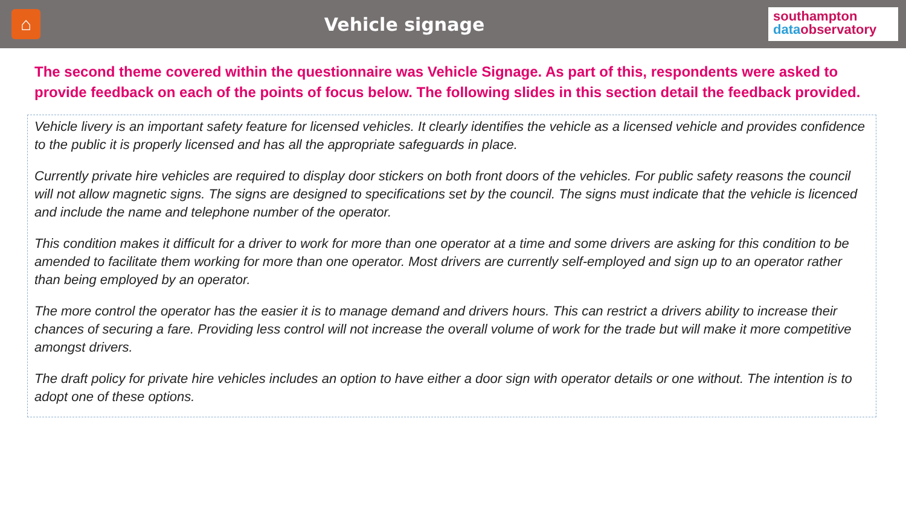⌂
Vehicle signage
southampton
data observatory
The second theme covered within the questionnaire was Vehicle Signage. As part of this, respondents were asked to provide feedback on each of the points of focus below. The following slides in this section detail the feedback provided.
Vehicle livery is an important safety feature for licensed vehicles. It clearly identifies the vehicle as a licensed vehicle and provides confidence to the public it is properly licensed and has all the appropriate safeguards in place.
Currently private hire vehicles are required to display door stickers on both front doors of the vehicles. For public safety reasons the council will not allow magnetic signs. The signs are designed to specifications set by the council. The signs must indicate that the vehicle is licenced and include the name and telephone number of the operator.
This condition makes it difficult for a driver to work for more than one operator at a time and some drivers are asking for this condition to be amended to facilitate them working for more than one operator. Most drivers are currently self-employed and sign up to an operator rather than being employed by an operator.
The more control the operator has the easier it is to manage demand and drivers hours. This can restrict a drivers ability to increase their chances of securing a fare. Providing less control will not increase the overall volume of work for the trade but will make it more competitive amongst drivers.
The draft policy for private hire vehicles includes an option to have either a door sign with operator details or one without. The intention is to adopt one of these options.